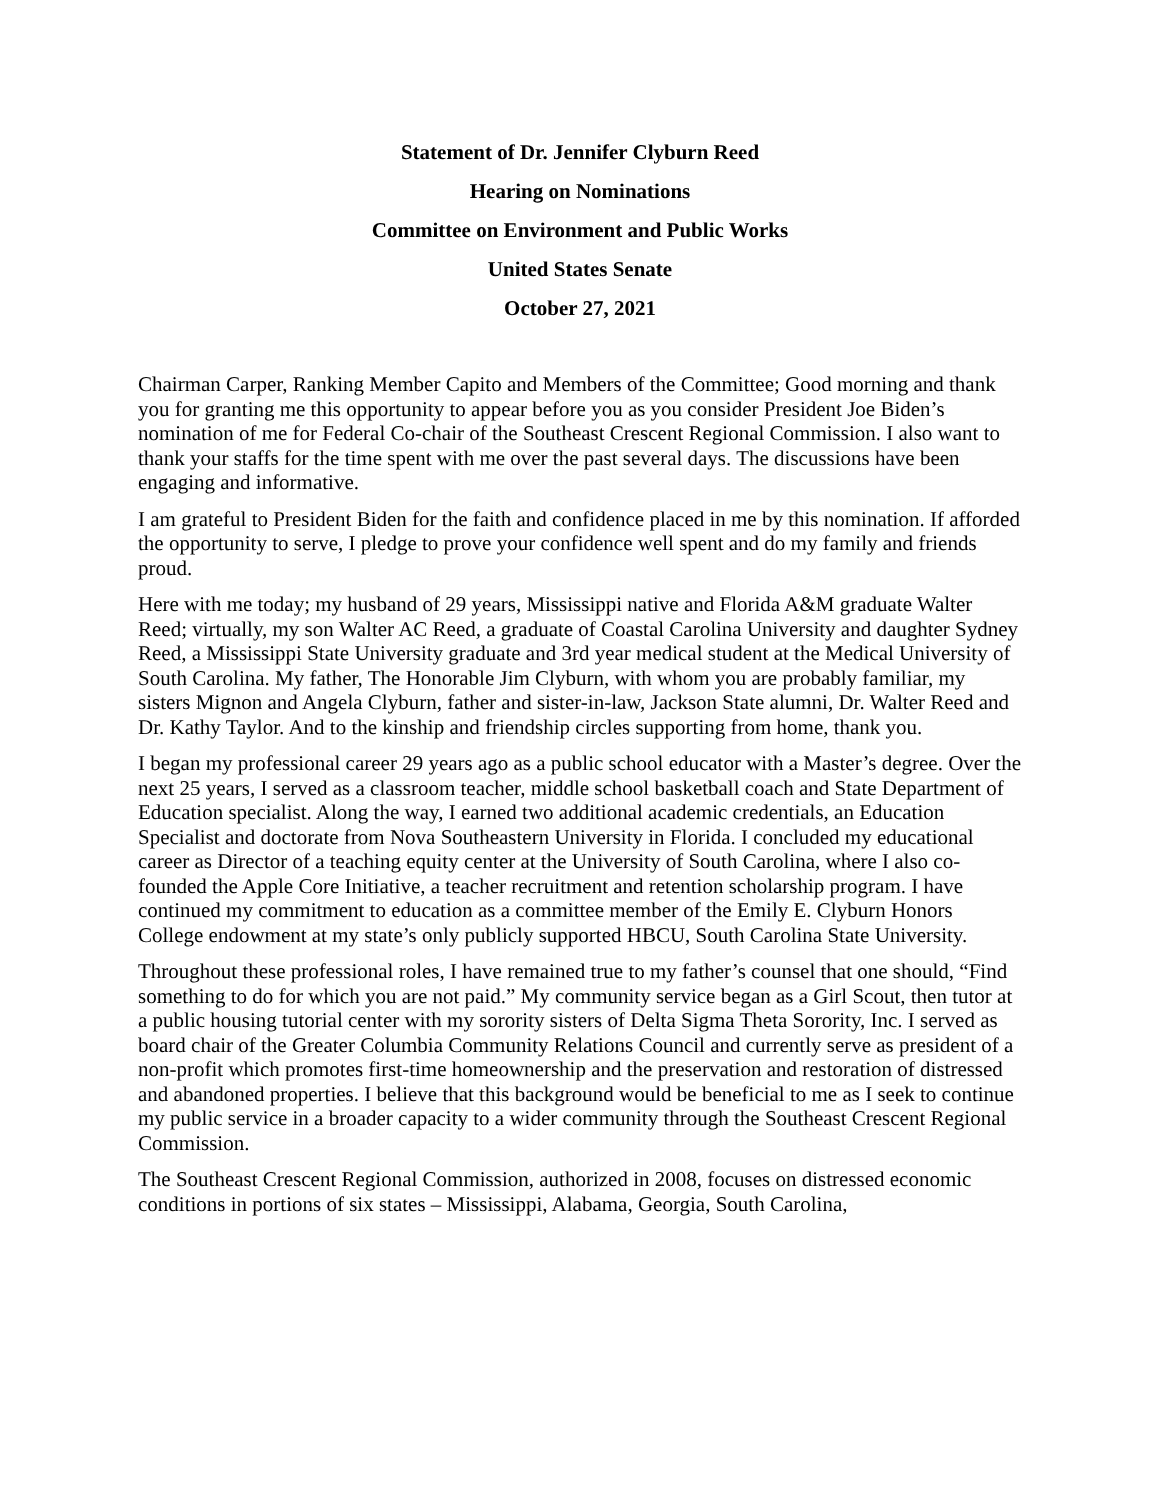Statement of Dr. Jennifer Clyburn Reed
Hearing on Nominations
Committee on Environment and Public Works
United States Senate
October 27, 2021
Chairman Carper, Ranking Member Capito and Members of the Committee; Good morning and thank you for granting me this opportunity to appear before you as you consider President Joe Biden’s nomination of me for Federal Co-chair of the Southeast Crescent Regional Commission. I also want to thank your staffs for the time spent with me over the past several days. The discussions have been engaging and informative.
I am grateful to President Biden for the faith and confidence placed in me by this nomination. If afforded the opportunity to serve, I pledge to prove your confidence well spent and do my family and friends proud.
Here with me today; my husband of 29 years, Mississippi native and Florida A&M graduate Walter Reed; virtually, my son Walter AC Reed, a graduate of Coastal Carolina University and daughter Sydney Reed, a Mississippi State University graduate and 3rd year medical student at the Medical University of South Carolina. My father, The Honorable Jim Clyburn, with whom you are probably familiar, my sisters Mignon and Angela Clyburn, father and sister-in-law, Jackson State alumni, Dr. Walter Reed and Dr. Kathy Taylor. And to the kinship and friendship circles supporting from home, thank you.
I began my professional career 29 years ago as a public school educator with a Master’s degree. Over the next 25 years, I served as a classroom teacher, middle school basketball coach and State Department of Education specialist. Along the way, I earned two additional academic credentials, an Education Specialist and doctorate from Nova Southeastern University in Florida. I concluded my educational career as Director of a teaching equity center at the University of South Carolina, where I also co-founded the Apple Core Initiative, a teacher recruitment and retention scholarship program. I have continued my commitment to education as a committee member of the Emily E. Clyburn Honors College endowment at my state’s only publicly supported HBCU, South Carolina State University.
Throughout these professional roles, I have remained true to my father’s counsel that one should, “Find something to do for which you are not paid.” My community service began as a Girl Scout, then tutor at a public housing tutorial center with my sorority sisters of Delta Sigma Theta Sorority, Inc. I served as board chair of the Greater Columbia Community Relations Council and currently serve as president of a non-profit which promotes first-time homeownership and the preservation and restoration of distressed and abandoned properties. I believe that this background would be beneficial to me as I seek to continue my public service in a broader capacity to a wider community through the Southeast Crescent Regional Commission.
The Southeast Crescent Regional Commission, authorized in 2008, focuses on distressed economic conditions in portions of six states – Mississippi, Alabama, Georgia, South Carolina,